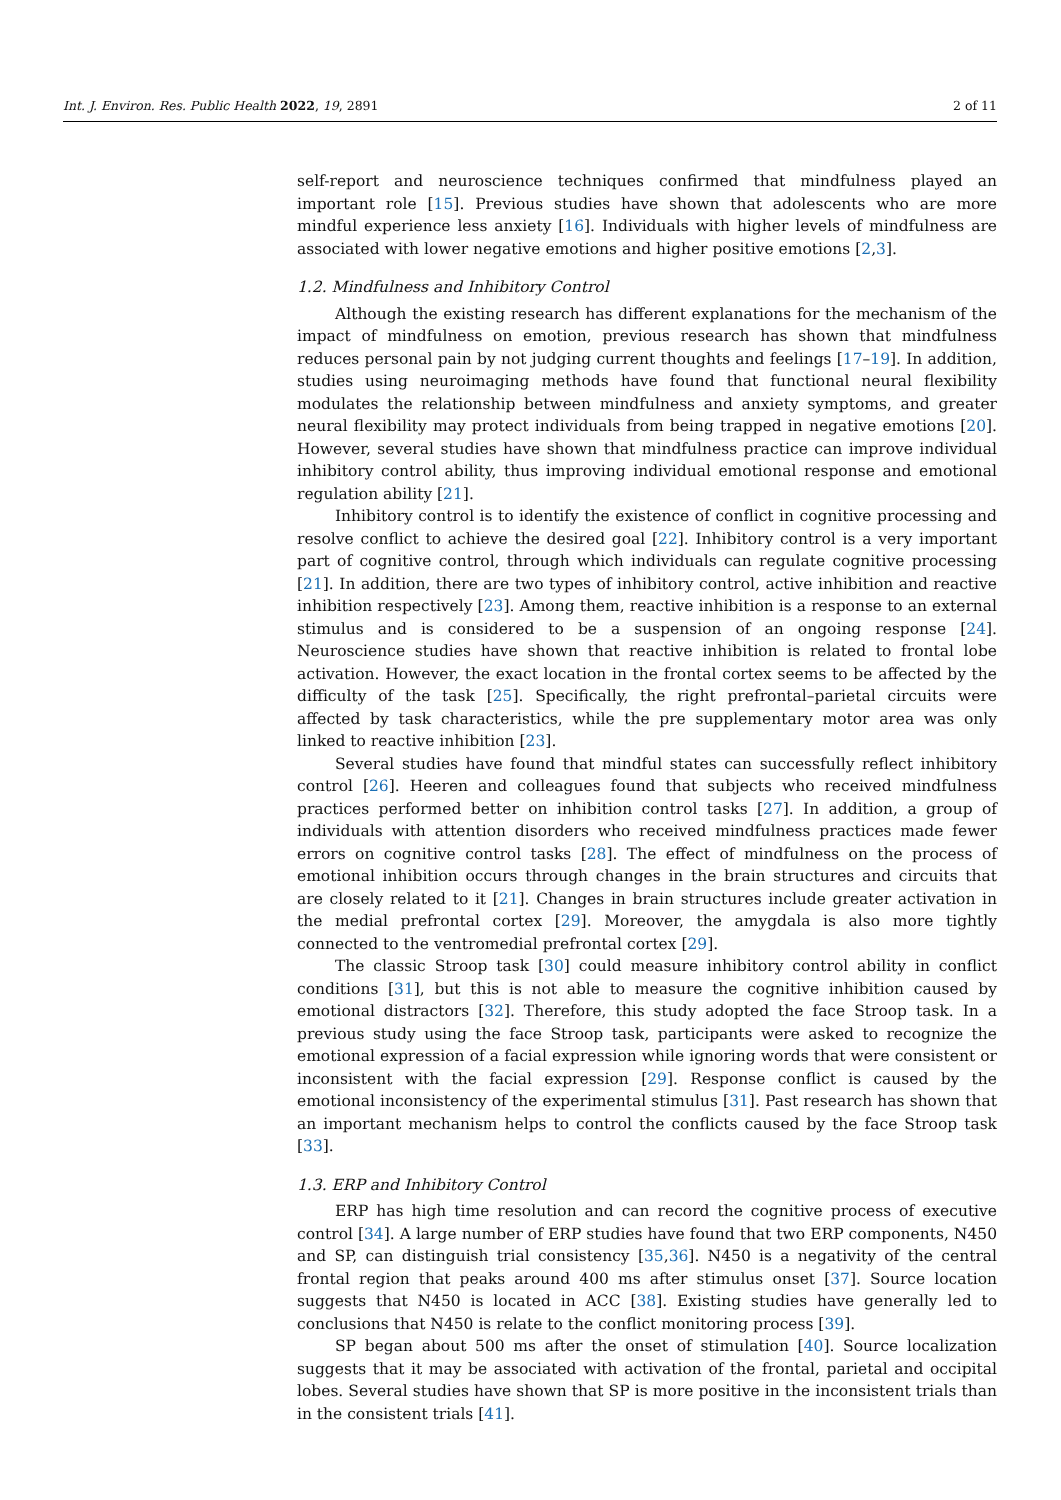Int. J. Environ. Res. Public Health 2022, 19, 2891 2 of 11
self-report and neuroscience techniques confirmed that mindfulness played an important role [15]. Previous studies have shown that adolescents who are more mindful experience less anxiety [16]. Individuals with higher levels of mindfulness are associated with lower negative emotions and higher positive emotions [2,3].
1.2. Mindfulness and Inhibitory Control
Although the existing research has different explanations for the mechanism of the impact of mindfulness on emotion, previous research has shown that mindfulness reduces personal pain by not judging current thoughts and feelings [17–19]. In addition, studies using neuroimaging methods have found that functional neural flexibility modulates the relationship between mindfulness and anxiety symptoms, and greater neural flexibility may protect individuals from being trapped in negative emotions [20]. However, several studies have shown that mindfulness practice can improve individual inhibitory control ability, thus improving individual emotional response and emotional regulation ability [21].
Inhibitory control is to identify the existence of conflict in cognitive processing and resolve conflict to achieve the desired goal [22]. Inhibitory control is a very important part of cognitive control, through which individuals can regulate cognitive processing [21]. In addition, there are two types of inhibitory control, active inhibition and reactive inhibition respectively [23]. Among them, reactive inhibition is a response to an external stimulus and is considered to be a suspension of an ongoing response [24]. Neuroscience studies have shown that reactive inhibition is related to frontal lobe activation. However, the exact location in the frontal cortex seems to be affected by the difficulty of the task [25]. Specifically, the right prefrontal–parietal circuits were affected by task characteristics, while the pre supplementary motor area was only linked to reactive inhibition [23].
Several studies have found that mindful states can successfully reflect inhibitory control [26]. Heeren and colleagues found that subjects who received mindfulness practices performed better on inhibition control tasks [27]. In addition, a group of individuals with attention disorders who received mindfulness practices made fewer errors on cognitive control tasks [28]. The effect of mindfulness on the process of emotional inhibition occurs through changes in the brain structures and circuits that are closely related to it [21]. Changes in brain structures include greater activation in the medial prefrontal cortex [29]. Moreover, the amygdala is also more tightly connected to the ventromedial prefrontal cortex [29].
The classic Stroop task [30] could measure inhibitory control ability in conflict conditions [31], but this is not able to measure the cognitive inhibition caused by emotional distractors [32]. Therefore, this study adopted the face Stroop task. In a previous study using the face Stroop task, participants were asked to recognize the emotional expression of a facial expression while ignoring words that were consistent or inconsistent with the facial expression [29]. Response conflict is caused by the emotional inconsistency of the experimental stimulus [31]. Past research has shown that an important mechanism helps to control the conflicts caused by the face Stroop task [33].
1.3. ERP and Inhibitory Control
ERP has high time resolution and can record the cognitive process of executive control [34]. A large number of ERP studies have found that two ERP components, N450 and SP, can distinguish trial consistency [35,36]. N450 is a negativity of the central frontal region that peaks around 400 ms after stimulus onset [37]. Source location suggests that N450 is located in ACC [38]. Existing studies have generally led to conclusions that N450 is relate to the conflict monitoring process [39].
SP began about 500 ms after the onset of stimulation [40]. Source localization suggests that it may be associated with activation of the frontal, parietal and occipital lobes. Several studies have shown that SP is more positive in the inconsistent trials than in the consistent trials [41].